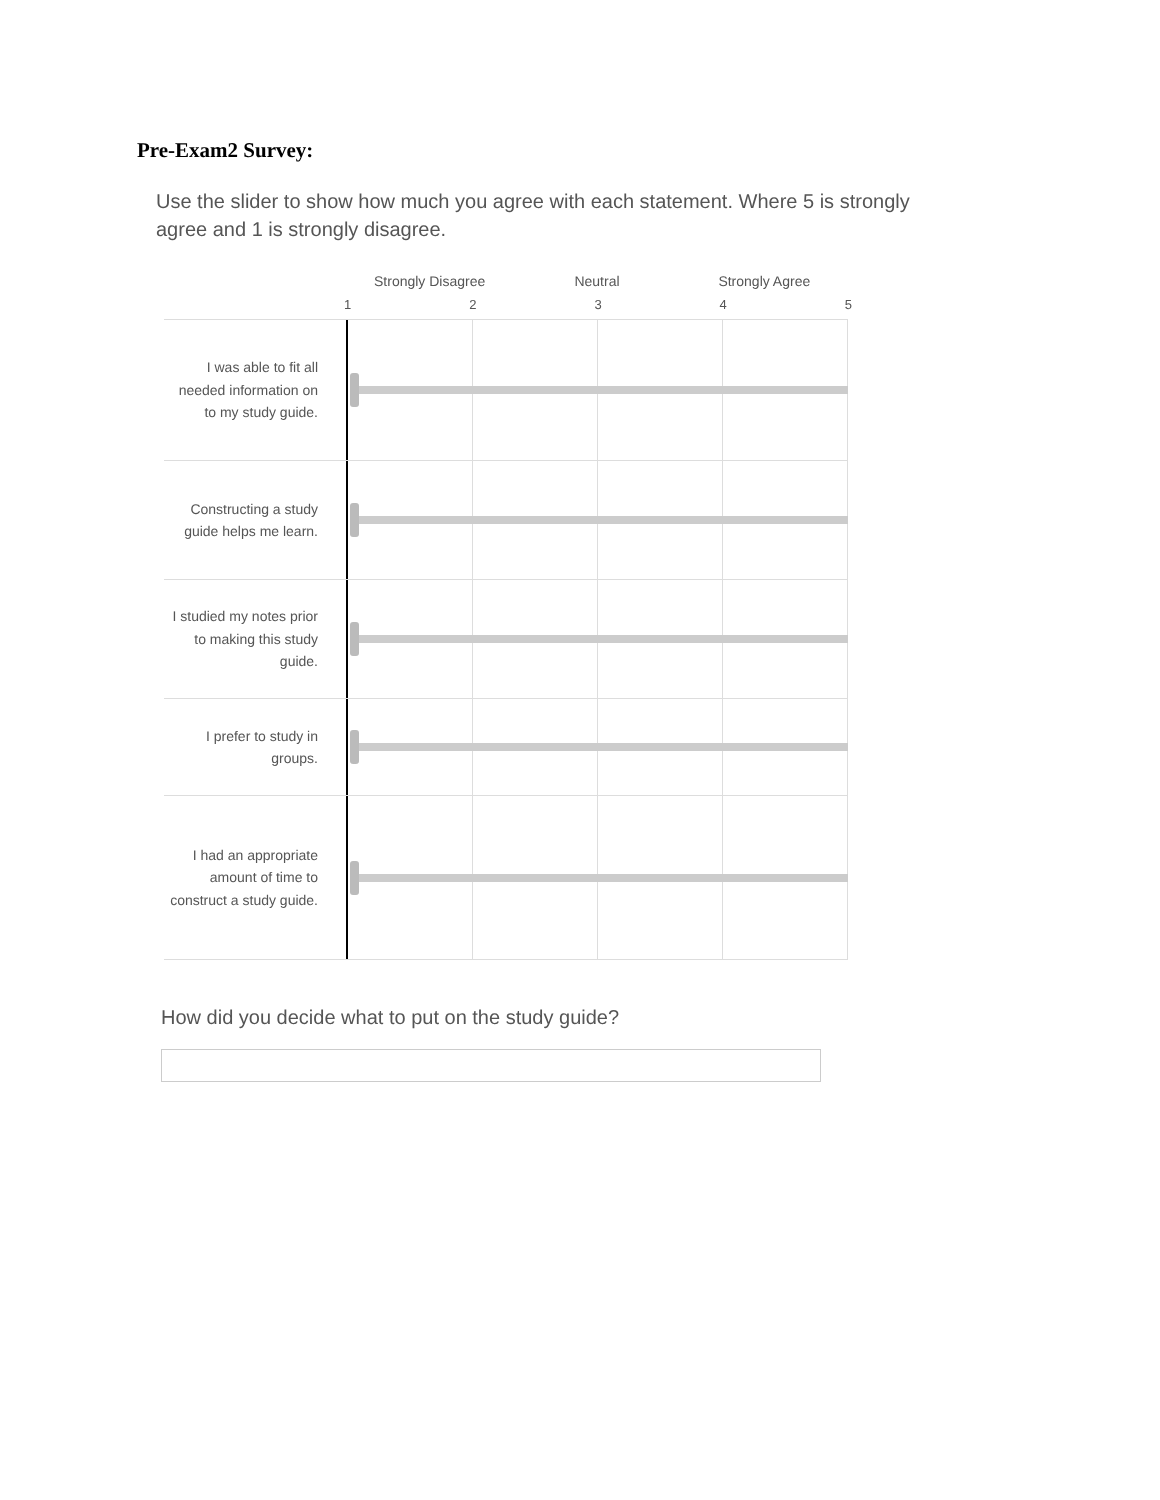Pre-Exam2 Survey:
Use the slider to show how much you agree with each statement. Where 5 is strongly agree and 1 is strongly disagree.
Strongly Disagree Neutral Strongly Agree
1 2 3 4 5
I was able to fit all needed information on to my study guide.
Constructing a study guide helps me learn.
I studied my notes prior to making this study guide.
I prefer to study in groups.
I had an appropriate amount of time to construct a study guide.
How did you decide what to put on the study guide?